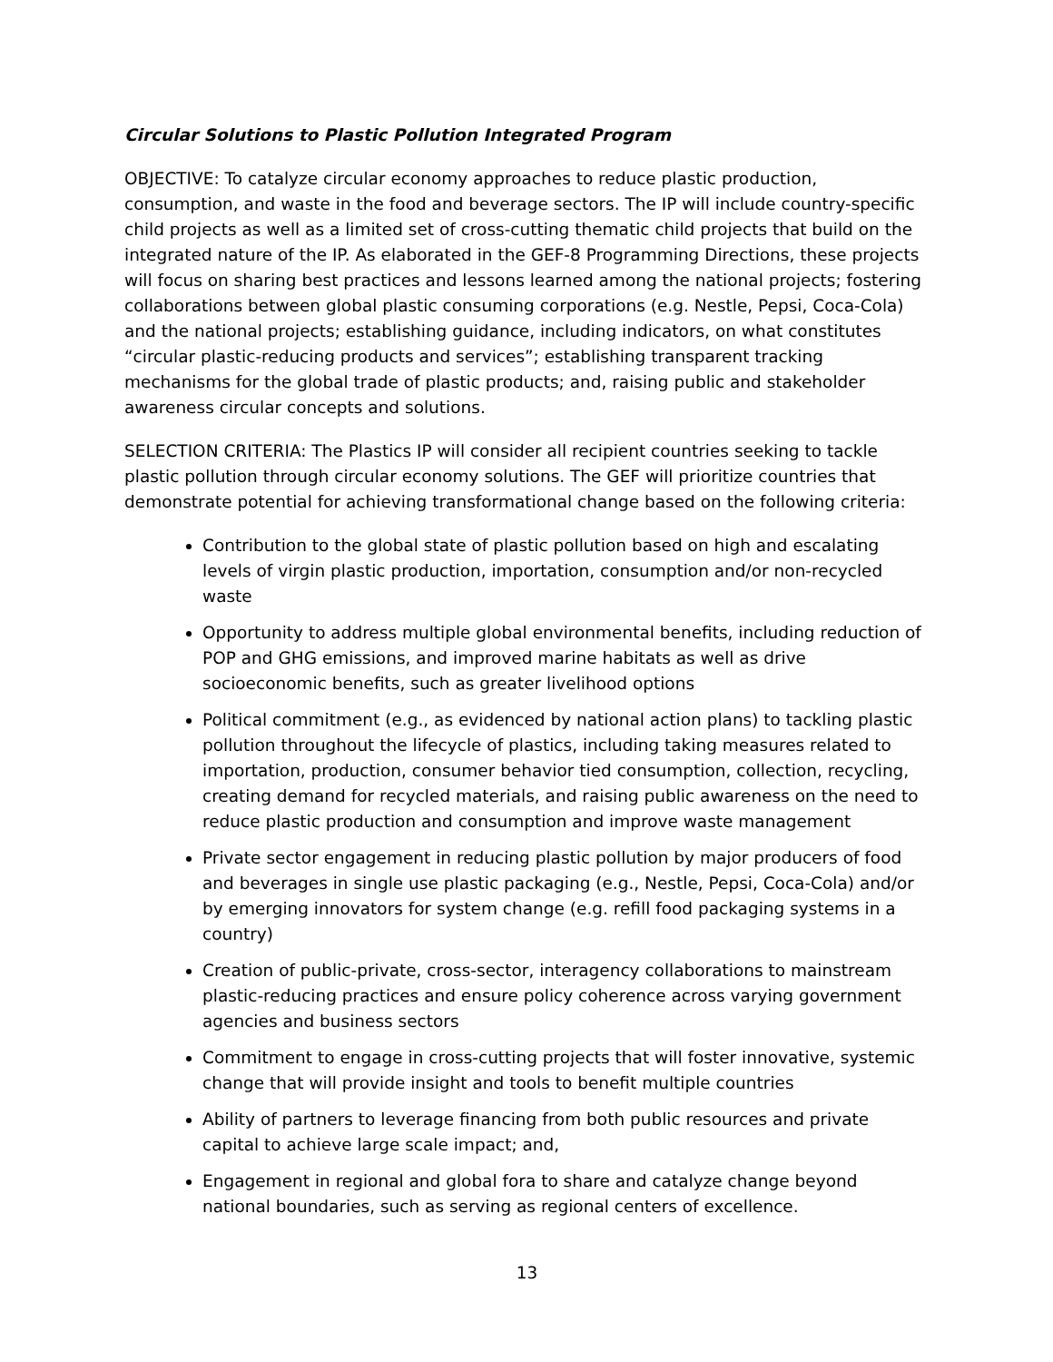Circular Solutions to Plastic Pollution Integrated Program
OBJECTIVE: To catalyze circular economy approaches to reduce plastic production, consumption, and waste in the food and beverage sectors. The IP will include country-specific child projects as well as a limited set of cross-cutting thematic child projects that build on the integrated nature of the IP. As elaborated in the GEF-8 Programming Directions, these projects will focus on sharing best practices and lessons learned among the national projects; fostering collaborations between global plastic consuming corporations (e.g. Nestle, Pepsi, Coca-Cola) and the national projects; establishing guidance, including indicators, on what constitutes “circular plastic-reducing products and services”; establishing transparent tracking mechanisms for the global trade of plastic products; and, raising public and stakeholder awareness circular concepts and solutions.
SELECTION CRITERIA: The Plastics IP will consider all recipient countries seeking to tackle plastic pollution through circular economy solutions. The GEF will prioritize countries that demonstrate potential for achieving transformational change based on the following criteria:
Contribution to the global state of plastic pollution based on high and escalating levels of virgin plastic production, importation, consumption and/or non-recycled waste
Opportunity to address multiple global environmental benefits, including reduction of POP and GHG emissions, and improved marine habitats as well as drive socioeconomic benefits, such as greater livelihood options
Political commitment (e.g., as evidenced by national action plans) to tackling plastic pollution throughout the lifecycle of plastics, including taking measures related to importation, production, consumer behavior tied consumption, collection, recycling, creating demand for recycled materials, and raising public awareness on the need to reduce plastic production and consumption and improve waste management
Private sector engagement in reducing plastic pollution by major producers of food and beverages in single use plastic packaging (e.g., Nestle, Pepsi, Coca-Cola) and/or by emerging innovators for system change (e.g. refill food packaging systems in a country)
Creation of public-private, cross-sector, interagency collaborations to mainstream plastic-reducing practices and ensure policy coherence across varying government agencies and business sectors
Commitment to engage in cross-cutting projects that will foster innovative, systemic change that will provide insight and tools to benefit multiple countries
Ability of partners to leverage financing from both public resources and private capital to achieve large scale impact; and,
Engagement in regional and global fora to share and catalyze change beyond national boundaries, such as serving as regional centers of excellence.
13